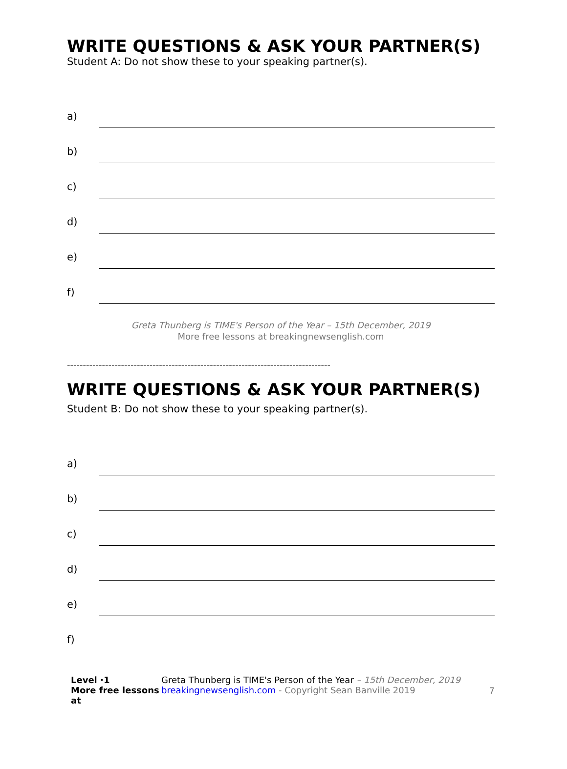WRITE QUESTIONS & ASK YOUR PARTNER(S)
Student A: Do not show these to your speaking partner(s).
a)
b)
c)
d)
e)
f)
Greta Thunberg is TIME's Person of the Year – 15th December, 2019
More free lessons at breakingnewsenglish.com
-----------------------------------------------------------------------------------
WRITE QUESTIONS & ASK YOUR PARTNER(S)
Student B: Do not show these to your speaking partner(s).
a)
b)
c)
d)
e)
f)
Level ·1
More free lessons at
Greta Thunberg is TIME's Person of the Year – 15th December, 2019
breakingnewsenglish.com - Copyright Sean Banville 2019
7